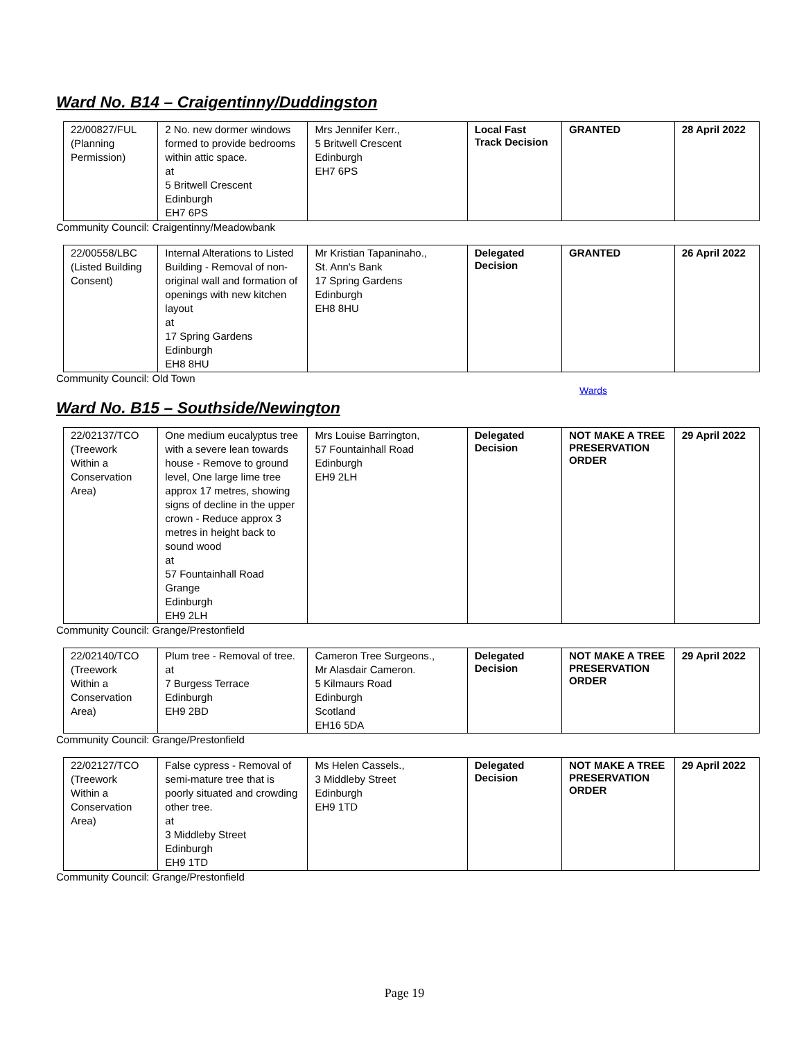Ward No. B14 – Craigentinny/Duddingston
| 22/00827/FUL (Planning Permission) | 2 No. new dormer windows formed to provide bedrooms within attic space. at 5 Britwell Crescent Edinburgh EH7 6PS | Mrs Jennifer Kerr., 5 Britwell Crescent Edinburgh EH7 6PS | Local Fast Track Decision | GRANTED | 28 April 2022 |
Community Council: Craigentinny/Meadowbank
| 22/00558/LBC (Listed Building Consent) | Internal Alterations to Listed Building - Removal of non-original wall and formation of openings with new kitchen layout at 17 Spring Gardens Edinburgh EH8 8HU | Mr Kristian Tapaninaho., St. Ann's Bank 17 Spring Gardens Edinburgh EH8 8HU | Delegated Decision | GRANTED | 26 April 2022 |
Community Council: Old Town
Wards
Ward No. B15 – Southside/Newington
| 22/02137/TCO (Treework Within a Conservation Area) | One medium eucalyptus tree with a severe lean towards house - Remove to ground level, One large lime tree approx 17 metres, showing signs of decline in the upper crown - Reduce approx 3 metres in height back to sound wood at 57 Fountainhall Road Grange Edinburgh EH9 2LH | Mrs Louise Barrington, 57 Fountainhall Road Edinburgh EH9 2LH | Delegated Decision | NOT MAKE A TREE PRESERVATION ORDER | 29 April 2022 |
Community Council: Grange/Prestonfield
| 22/02140/TCO (Treework Within a Conservation Area) | Plum tree - Removal of tree. at 7 Burgess Terrace Edinburgh EH9 2BD | Cameron Tree Surgeons., Mr Alasdair Cameron. 5 Kilmaurs Road Edinburgh Scotland EH16 5DA | Delegated Decision | NOT MAKE A TREE PRESERVATION ORDER | 29 April 2022 |
Community Council: Grange/Prestonfield
| 22/02127/TCO (Treework Within a Conservation Area) | False cypress - Removal of semi-mature tree that is poorly situated and crowding other tree. at 3 Middleby Street Edinburgh EH9 1TD | Ms Helen Cassels., 3 Middleby Street Edinburgh EH9 1TD | Delegated Decision | NOT MAKE A TREE PRESERVATION ORDER | 29 April 2022 |
Community Council: Grange/Prestonfield
Page 19